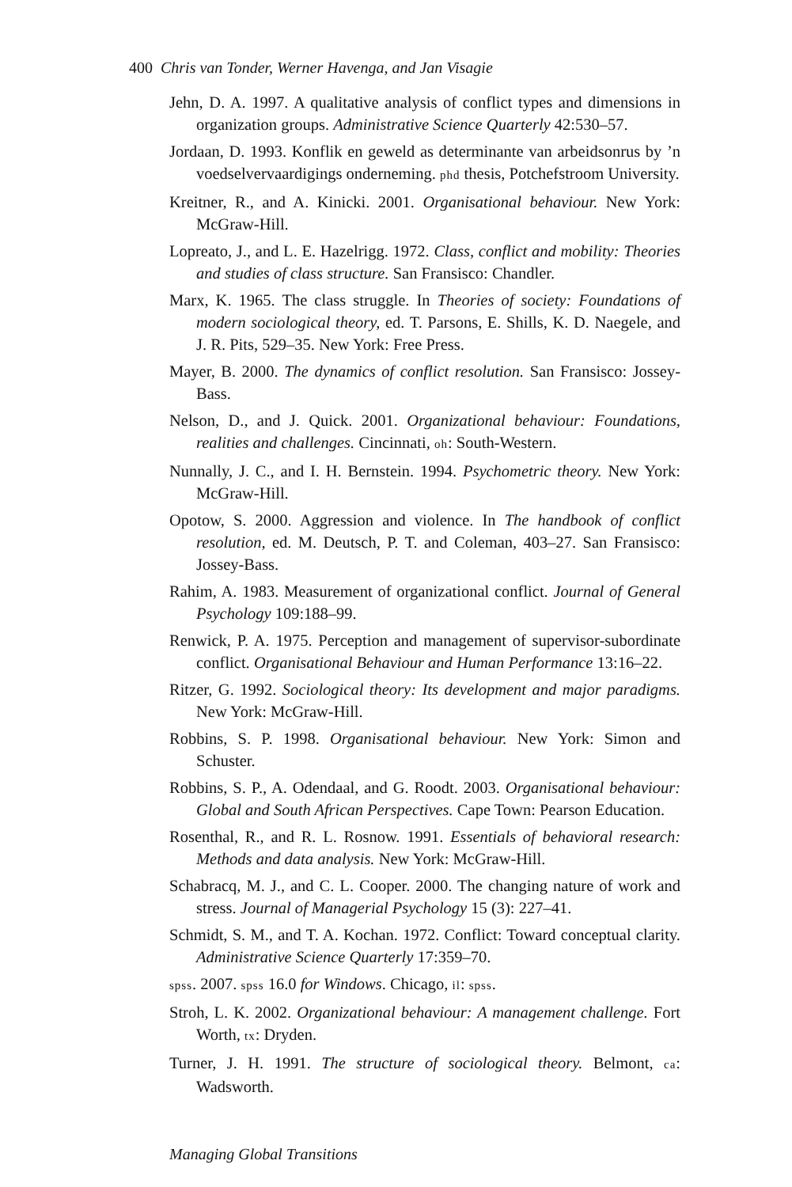400 Chris van Tonder, Werner Havenga, and Jan Visagie
Jehn, D. A. 1997. A qualitative analysis of conflict types and dimensions in organization groups. Administrative Science Quarterly 42:530–57.
Jordaan, D. 1993. Konflik en geweld as determinante van arbeidsonrus by ’n voedselvervaardigings onderneming. phd thesis, Potchefstroom University.
Kreitner, R., and A. Kinicki. 2001. Organisational behaviour. New York: McGraw-Hill.
Lopreato, J., and L. E. Hazelrigg. 1972. Class, conflict and mobility: Theories and studies of class structure. San Fransisco: Chandler.
Marx, K. 1965. The class struggle. In Theories of society: Foundations of modern sociological theory, ed. T. Parsons, E. Shills, K. D. Naegele, and J. R. Pits, 529–35. New York: Free Press.
Mayer, B. 2000. The dynamics of conflict resolution. San Fransisco: Jossey-Bass.
Nelson, D., and J. Quick. 2001. Organizational behaviour: Foundations, realities and challenges. Cincinnati, oh: South-Western.
Nunnally, J. C., and I. H. Bernstein. 1994. Psychometric theory. New York: McGraw-Hill.
Opotow, S. 2000. Aggression and violence. In The handbook of conflict resolution, ed. M. Deutsch, P. T. and Coleman, 403–27. San Fransisco: Jossey-Bass.
Rahim, A. 1983. Measurement of organizational conflict. Journal of General Psychology 109:188–99.
Renwick, P. A. 1975. Perception and management of supervisor-subordinate conflict. Organisational Behaviour and Human Performance 13:16–22.
Ritzer, G. 1992. Sociological theory: Its development and major paradigms. New York: McGraw-Hill.
Robbins, S. P. 1998. Organisational behaviour. New York: Simon and Schuster.
Robbins, S. P., A. Odendaal, and G. Roodt. 2003. Organisational behaviour: Global and South African Perspectives. Cape Town: Pearson Education.
Rosenthal, R., and R. L. Rosnow. 1991. Essentials of behavioral research: Methods and data analysis. New York: McGraw-Hill.
Schabracq, M. J., and C. L. Cooper. 2000. The changing nature of work and stress. Journal of Managerial Psychology 15 (3): 227–41.
Schmidt, S. M., and T. A. Kochan. 1972. Conflict: Toward conceptual clarity. Administrative Science Quarterly 17:359–70.
spss. 2007. spss 16.0 for Windows. Chicago, il: spss.
Stroh, L. K. 2002. Organizational behaviour: A management challenge. Fort Worth, tx: Dryden.
Turner, J. H. 1991. The structure of sociological theory. Belmont, ca: Wadsworth.
Managing Global Transitions